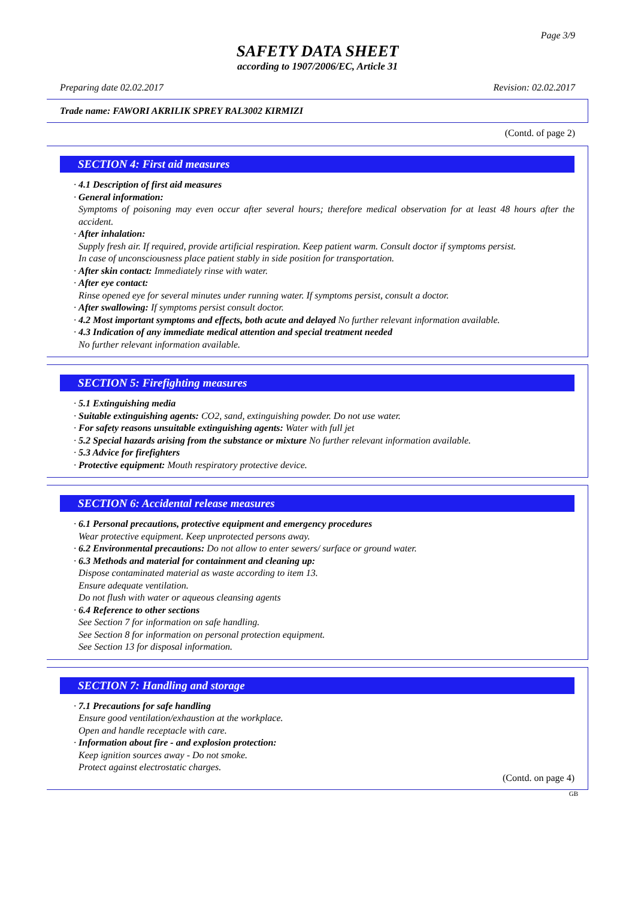Page 3/9
SAFETY DATA SHEET
according to 1907/2006/EC, Article 31
Preparing date 02.02.2017 Revision: 02.02.2017
Trade name: FAWORI AKRILIK SPREY RAL3002 KIRMIZI
(Contd. of page 2)
SECTION 4: First aid measures
· 4.1 Description of first aid measures
· General information:
Symptoms of poisoning may even occur after several hours; therefore medical observation for at least 48 hours after the accident.
· After inhalation:
Supply fresh air. If required, provide artificial respiration. Keep patient warm. Consult doctor if symptoms persist.
In case of unconsciousness place patient stably in side position for transportation.
· After skin contact: Immediately rinse with water.
· After eye contact:
Rinse opened eye for several minutes under running water. If symptoms persist, consult a doctor.
· After swallowing: If symptoms persist consult doctor.
· 4.2 Most important symptoms and effects, both acute and delayed No further relevant information available.
· 4.3 Indication of any immediate medical attention and special treatment needed
No further relevant information available.
SECTION 5: Firefighting measures
· 5.1 Extinguishing media
· Suitable extinguishing agents: CO2, sand, extinguishing powder. Do not use water.
· For safety reasons unsuitable extinguishing agents: Water with full jet
· 5.2 Special hazards arising from the substance or mixture No further relevant information available.
· 5.3 Advice for firefighters
· Protective equipment: Mouth respiratory protective device.
SECTION 6: Accidental release measures
· 6.1 Personal precautions, protective equipment and emergency procedures
Wear protective equipment. Keep unprotected persons away.
· 6.2 Environmental precautions: Do not allow to enter sewers/ surface or ground water.
· 6.3 Methods and material for containment and cleaning up:
Dispose contaminated material as waste according to item 13.
Ensure adequate ventilation.
Do not flush with water or aqueous cleansing agents
· 6.4 Reference to other sections
See Section 7 for information on safe handling.
See Section 8 for information on personal protection equipment.
See Section 13 for disposal information.
SECTION 7: Handling and storage
· 7.1 Precautions for safe handling
Ensure good ventilation/exhaustion at the workplace.
Open and handle receptacle with care.
· Information about fire - and explosion protection:
Keep ignition sources away - Do not smoke.
Protect against electrostatic charges.
(Contd. on page 4)
GB